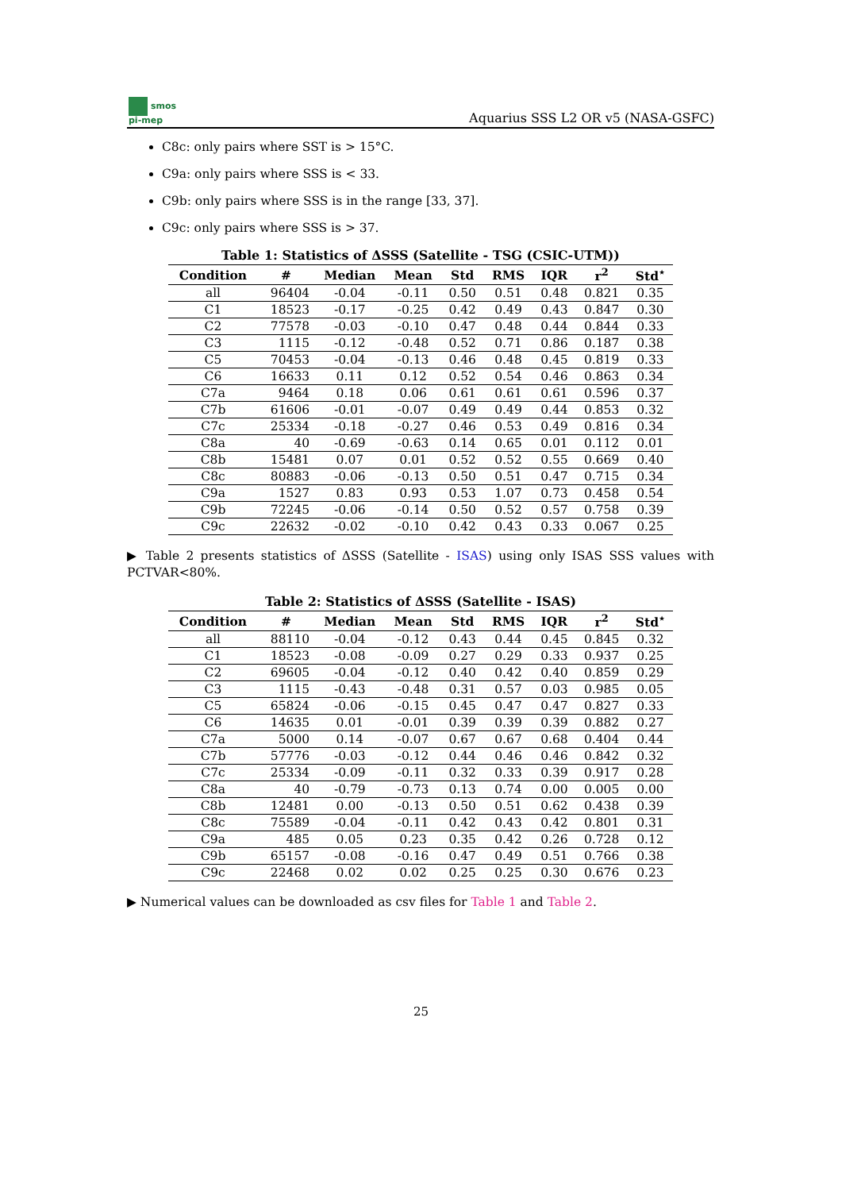smos
pi-mep
Aquarius SSS L2 OR v5 (NASA-GSFC)
C8c: only pairs where SST is > 15°C.
C9a: only pairs where SSS is < 33.
C9b: only pairs where SSS is in the range [33, 37].
C9c: only pairs where SSS is > 37.
Table 1: Statistics of ΔSSS (Satellite - TSG (CSIC-UTM))
| Condition | # | Median | Mean | Std | RMS | IQR | r<sup>2</sup> | Std<sup>⋆</sup> |
| --- | --- | --- | --- | --- | --- | --- | --- | --- |
| all | 96404 | -0.04 | -0.11 | 0.50 | 0.51 | 0.48 | 0.821 | 0.35 |
| C1 | 18523 | -0.17 | -0.25 | 0.42 | 0.49 | 0.43 | 0.847 | 0.30 |
| C2 | 77578 | -0.03 | -0.10 | 0.47 | 0.48 | 0.44 | 0.844 | 0.33 |
| C3 | 1115 | -0.12 | -0.48 | 0.52 | 0.71 | 0.86 | 0.187 | 0.38 |
| C5 | 70453 | -0.04 | -0.13 | 0.46 | 0.48 | 0.45 | 0.819 | 0.33 |
| C6 | 16633 | 0.11 | 0.12 | 0.52 | 0.54 | 0.46 | 0.863 | 0.34 |
| C7a | 9464 | 0.18 | 0.06 | 0.61 | 0.61 | 0.61 | 0.596 | 0.37 |
| C7b | 61606 | -0.01 | -0.07 | 0.49 | 0.49 | 0.44 | 0.853 | 0.32 |
| C7c | 25334 | -0.18 | -0.27 | 0.46 | 0.53 | 0.49 | 0.816 | 0.34 |
| C8a | 40 | -0.69 | -0.63 | 0.14 | 0.65 | 0.01 | 0.112 | 0.01 |
| C8b | 15481 | 0.07 | 0.01 | 0.52 | 0.52 | 0.55 | 0.669 | 0.40 |
| C8c | 80883 | -0.06 | -0.13 | 0.50 | 0.51 | 0.47 | 0.715 | 0.34 |
| C9a | 1527 | 0.83 | 0.93 | 0.53 | 1.07 | 0.73 | 0.458 | 0.54 |
| C9b | 72245 | -0.06 | -0.14 | 0.50 | 0.52 | 0.57 | 0.758 | 0.39 |
| C9c | 22632 | -0.02 | -0.10 | 0.42 | 0.43 | 0.33 | 0.067 | 0.25 |
▶ Table 2 presents statistics of ΔSSS (Satellite - ISAS) using only ISAS SSS values with PCTVAR<80%.
Table 2: Statistics of ΔSSS (Satellite - ISAS)
| Condition | # | Median | Mean | Std | RMS | IQR | r<sup>2</sup> | Std<sup>⋆</sup> |
| --- | --- | --- | --- | --- | --- | --- | --- | --- |
| all | 88110 | -0.04 | -0.12 | 0.43 | 0.44 | 0.45 | 0.845 | 0.32 |
| C1 | 18523 | -0.08 | -0.09 | 0.27 | 0.29 | 0.33 | 0.937 | 0.25 |
| C2 | 69605 | -0.04 | -0.12 | 0.40 | 0.42 | 0.40 | 0.859 | 0.29 |
| C3 | 1115 | -0.43 | -0.48 | 0.31 | 0.57 | 0.03 | 0.985 | 0.05 |
| C5 | 65824 | -0.06 | -0.15 | 0.45 | 0.47 | 0.47 | 0.827 | 0.33 |
| C6 | 14635 | 0.01 | -0.01 | 0.39 | 0.39 | 0.39 | 0.882 | 0.27 |
| C7a | 5000 | 0.14 | -0.07 | 0.67 | 0.67 | 0.68 | 0.404 | 0.44 |
| C7b | 57776 | -0.03 | -0.12 | 0.44 | 0.46 | 0.46 | 0.842 | 0.32 |
| C7c | 25334 | -0.09 | -0.11 | 0.32 | 0.33 | 0.39 | 0.917 | 0.28 |
| C8a | 40 | -0.79 | -0.73 | 0.13 | 0.74 | 0.00 | 0.005 | 0.00 |
| C8b | 12481 | 0.00 | -0.13 | 0.50 | 0.51 | 0.62 | 0.438 | 0.39 |
| C8c | 75589 | -0.04 | -0.11 | 0.42 | 0.43 | 0.42 | 0.801 | 0.31 |
| C9a | 485 | 0.05 | 0.23 | 0.35 | 0.42 | 0.26 | 0.728 | 0.12 |
| C9b | 65157 | -0.08 | -0.16 | 0.47 | 0.49 | 0.51 | 0.766 | 0.38 |
| C9c | 22468 | 0.02 | 0.02 | 0.25 | 0.25 | 0.30 | 0.676 | 0.23 |
▶ Numerical values can be downloaded as csv files for Table 1 and Table 2.
25